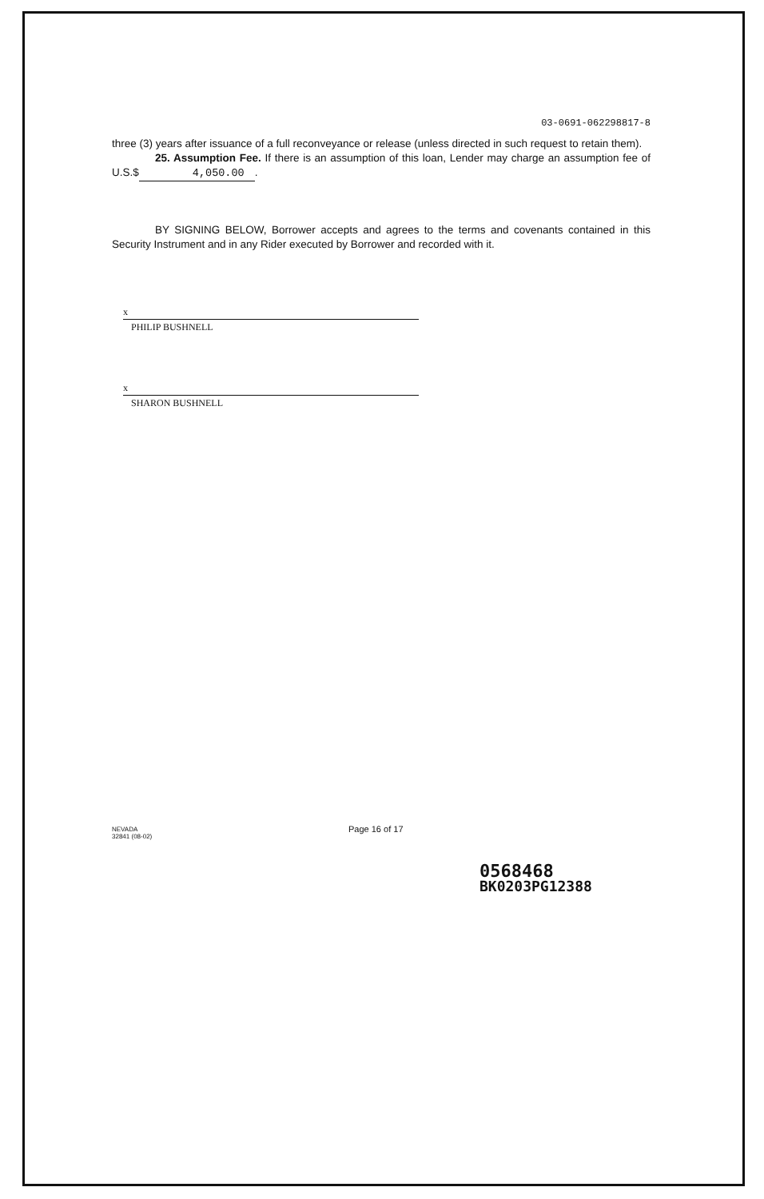03-0691-062298817-8
three (3) years after issuance of a full reconveyance or release (unless directed in such request to retain them).
25. Assumption Fee. If there is an assumption of this loan, Lender may charge an assumption fee of U.S.$ 4,050.00.
BY SIGNING BELOW, Borrower accepts and agrees to the terms and covenants contained in this Security Instrument and in any Rider executed by Borrower and recorded with it.
x
PHILIP BUSHNELL
x
SHARON BUSHNELL
NEVADA
32841 (08-02)
Page 16 of 17
0568468
BK0203PG12388